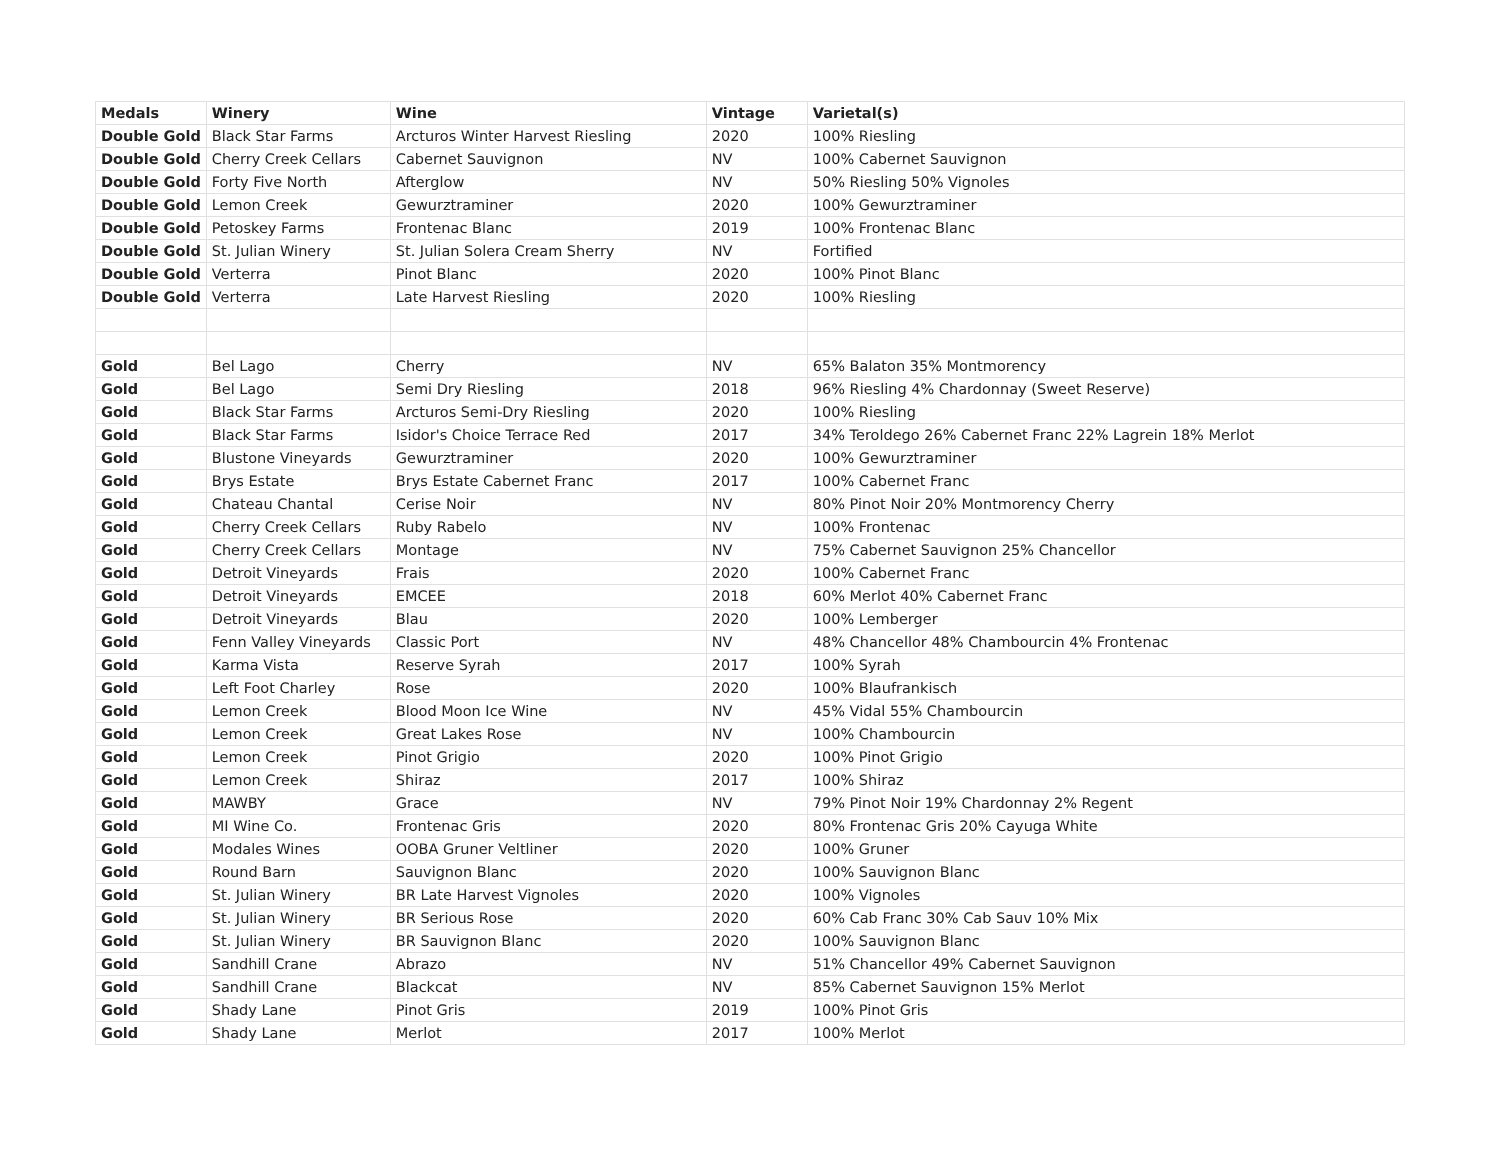| Medals | Winery | Wine | Vintage | Varietal(s) |
| --- | --- | --- | --- | --- |
| Double Gold | Black Star Farms | Arcturos Winter Harvest Riesling | 2020 | 100% Riesling |
| Double Gold | Cherry Creek Cellars | Cabernet Sauvignon | NV | 100% Cabernet Sauvignon |
| Double Gold | Forty Five North | Afterglow | NV | 50% Riesling 50% Vignoles |
| Double Gold | Lemon Creek | Gewurztraminer | 2020 | 100% Gewurztraminer |
| Double Gold | Petoskey Farms | Frontenac Blanc | 2019 | 100% Frontenac Blanc |
| Double Gold | St. Julian Winery | St. Julian Solera Cream Sherry | NV | Fortified |
| Double Gold | Verterra | Pinot Blanc | 2020 | 100% Pinot Blanc |
| Double Gold | Verterra | Late Harvest Riesling | 2020 | 100% Riesling |
| Gold | Bel Lago | Cherry | NV | 65% Balaton 35% Montmorency |
| Gold | Bel Lago | Semi Dry Riesling | 2018 | 96% Riesling 4% Chardonnay (Sweet Reserve) |
| Gold | Black Star Farms | Arcturos Semi-Dry Riesling | 2020 | 100% Riesling |
| Gold | Black Star Farms | Isidor's Choice Terrace Red | 2017 | 34% Teroldego 26% Cabernet Franc 22% Lagrein 18% Merlot |
| Gold | Blustone Vineyards | Gewurztraminer | 2020 | 100% Gewurztraminer |
| Gold | Brys Estate | Brys Estate Cabernet Franc | 2017 | 100% Cabernet Franc |
| Gold | Chateau Chantal | Cerise Noir | NV | 80% Pinot Noir 20% Montmorency Cherry |
| Gold | Cherry Creek Cellars | Ruby Rabelo | NV | 100% Frontenac |
| Gold | Cherry Creek Cellars | Montage | NV | 75% Cabernet Sauvignon 25% Chancellor |
| Gold | Detroit Vineyards | Frais | 2020 | 100% Cabernet Franc |
| Gold | Detroit Vineyards | EMCEE | 2018 | 60% Merlot 40% Cabernet Franc |
| Gold | Detroit Vineyards | Blau | 2020 | 100% Lemberger |
| Gold | Fenn Valley Vineyards | Classic Port | NV | 48% Chancellor 48% Chambourcin 4% Frontenac |
| Gold | Karma Vista | Reserve Syrah | 2017 | 100% Syrah |
| Gold | Left Foot Charley | Rose | 2020 | 100% Blaufrankisch |
| Gold | Lemon Creek | Blood Moon Ice Wine | NV | 45% Vidal 55% Chambourcin |
| Gold | Lemon Creek | Great Lakes Rose | NV | 100% Chambourcin |
| Gold | Lemon Creek | Pinot Grigio | 2020 | 100% Pinot Grigio |
| Gold | Lemon Creek | Shiraz | 2017 | 100% Shiraz |
| Gold | MAWBY | Grace | NV | 79% Pinot Noir 19% Chardonnay 2% Regent |
| Gold | MI Wine Co. | Frontenac Gris | 2020 | 80% Frontenac Gris 20% Cayuga White |
| Gold | Modales Wines | OOBA Gruner Veltliner | 2020 | 100% Gruner |
| Gold | Round Barn | Sauvignon Blanc | 2020 | 100% Sauvignon Blanc |
| Gold | St. Julian Winery | BR Late Harvest Vignoles | 2020 | 100% Vignoles |
| Gold | St. Julian Winery | BR Serious Rose | 2020 | 60% Cab Franc 30% Cab Sauv 10% Mix |
| Gold | St. Julian Winery | BR Sauvignon Blanc | 2020 | 100% Sauvignon Blanc |
| Gold | Sandhill Crane | Abrazo | NV | 51% Chancellor 49% Cabernet Sauvignon |
| Gold | Sandhill Crane | Blackcat | NV | 85% Cabernet Sauvignon 15% Merlot |
| Gold | Shady Lane | Pinot Gris | 2019 | 100% Pinot Gris |
| Gold | Shady Lane | Merlot | 2017 | 100% Merlot |